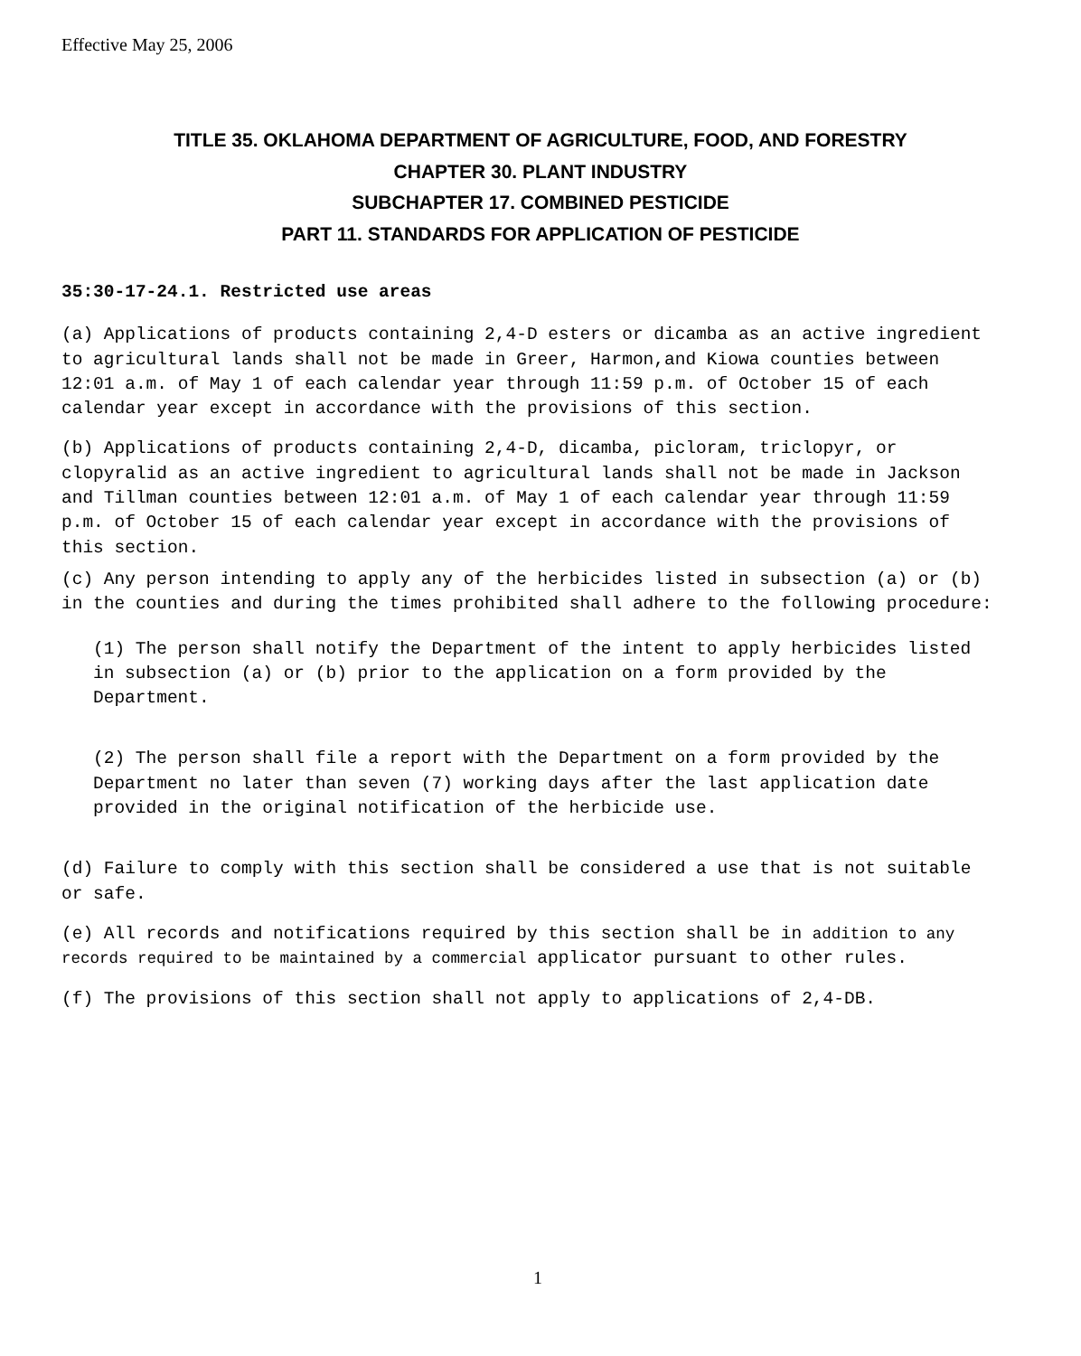Effective May 25, 2006
TITLE 35. OKLAHOMA DEPARTMENT OF AGRICULTURE, FOOD, AND FORESTRY
CHAPTER 30. PLANT INDUSTRY
SUBCHAPTER 17. COMBINED PESTICIDE
PART 11. STANDARDS FOR APPLICATION OF PESTICIDE
35:30-17-24.1. Restricted use areas
(a) Applications of products containing 2,4-D esters or dicamba as an active ingredient to agricultural lands shall not be made in Greer, Harmon,and Kiowa counties between 12:01 a.m. of May 1 of each calendar year through 11:59 p.m. of October 15 of each calendar year except in accordance with the provisions of this section.
(b) Applications of products containing 2,4-D, dicamba, picloram, triclopyr, or clopyralid as an active ingredient to agricultural lands shall not be made in Jackson and Tillman counties between 12:01 a.m. of May 1 of each calendar year through 11:59 p.m. of October 15 of each calendar year except in accordance with the provisions of this section.
(c) Any person intending to apply any of the herbicides listed in subsection (a) or (b) in the counties and during the times prohibited shall adhere to the following procedure:
(1) The person shall notify the Department of the intent to apply herbicides listed in subsection (a) or (b) prior to the application on a form provided by the Department.
(2) The person shall file a report with the Department on a form provided by the Department no later than seven (7) working days after the last application date provided in the original notification of the herbicide use.
(d) Failure to comply with this section shall be considered a use that is not suitable or safe.
(e) All records and notifications required by this section shall be in addition to any records required to be maintained by a commercial applicator pursuant to other rules.
(f) The provisions of this section shall not apply to applications of 2,4-DB.
1